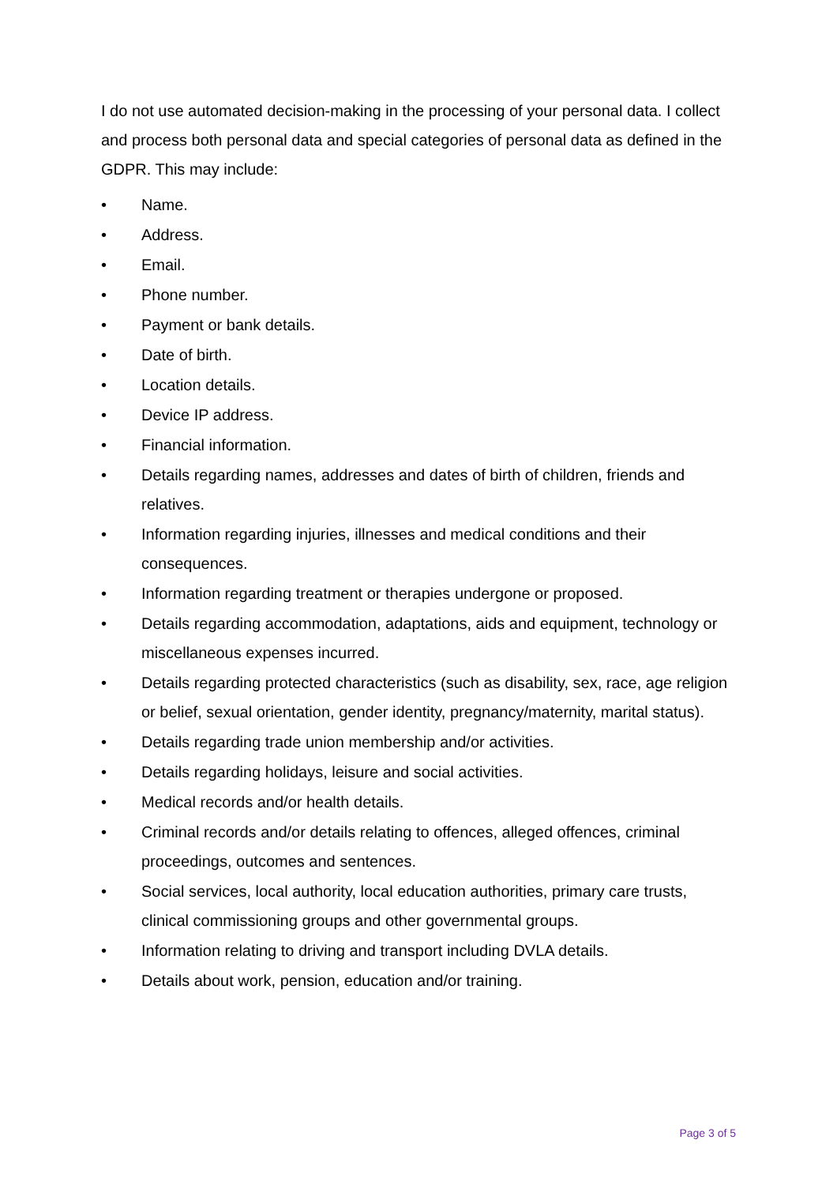I do not use automated decision-making in the processing of your personal data. I collect and process both personal data and special categories of personal data as defined in the GDPR. This may include:
• Name.
• Address.
• Email.
• Phone number.
• Payment or bank details.
• Date of birth.
• Location details.
• Device IP address.
• Financial information.
• Details regarding names, addresses and dates of birth of children, friends and relatives.
• Information regarding injuries, illnesses and medical conditions and their consequences.
• Information regarding treatment or therapies undergone or proposed.
• Details regarding accommodation, adaptations, aids and equipment, technology or miscellaneous expenses incurred.
• Details regarding protected characteristics (such as disability, sex, race, age religion or belief, sexual orientation, gender identity, pregnancy/maternity, marital status).
• Details regarding trade union membership and/or activities.
• Details regarding holidays, leisure and social activities.
• Medical records and/or health details.
• Criminal records and/or details relating to offences, alleged offences, criminal proceedings, outcomes and sentences.
• Social services, local authority, local education authorities, primary care trusts, clinical commissioning groups and other governmental groups.
• Information relating to driving and transport including DVLA details.
• Details about work, pension, education and/or training.
Page 3 of 5